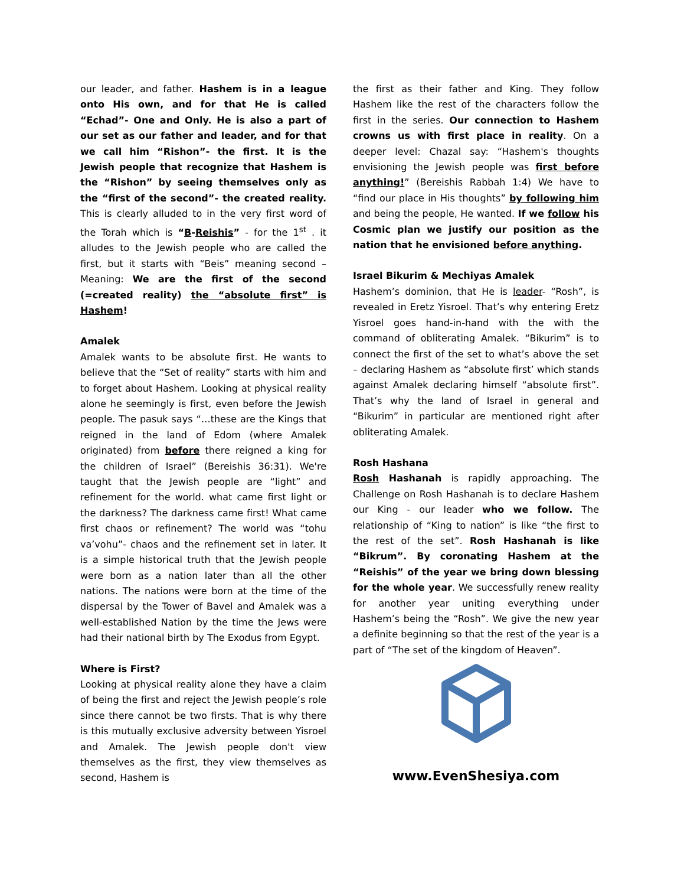our leader, and father. Hashem is in a league onto His own, and for that He is called “Echad”- One and Only. He is also a part of our set as our father and leader, and for that we call him “Rishon”- the first. It is the Jewish people that recognize that Hashem is the “Rishon” by seeing themselves only as the “first of the second”- the created reality. This is clearly alluded to in the very first word of the Torah which is “B-Reishis” - for the 1<sup>st</sup> . it alludes to the Jewish people who are called the first, but it starts with “Beis” meaning second – Meaning: We are the first of the second (=created reality) the “absolute first” is Hashem!
Amalek
Amalek wants to be absolute first. He wants to believe that the “Set of reality” starts with him and to forget about Hashem. Looking at physical reality alone he seemingly is first, even before the Jewish people. The pasuk says “…these are the Kings that reigned in the land of Edom (where Amalek originated) from before there reigned a king for the children of Israel” (Bereishis 36:31). We're taught that the Jewish people are “light” and refinement for the world. what came first light or the darkness? The darkness came first! What came first chaos or refinement? The world was “tohu va’vohu”- chaos and the refinement set in later. It is a simple historical truth that the Jewish people were born as a nation later than all the other nations. The nations were born at the time of the dispersal by the Tower of Bavel and Amalek was a well-established Nation by the time the Jews were had their national birth by The Exodus from Egypt.
Where is First?
Looking at physical reality alone they have a claim of being the first and reject the Jewish people’s role since there cannot be two firsts. That is why there is this mutually exclusive adversity between Yisroel and Amalek. The Jewish people don't view themselves as the first, they view themselves as second, Hashem is
the first as their father and King. They follow Hashem like the rest of the characters follow the first in the series. Our connection to Hashem crowns us with first place in reality. On a deeper level: Chazal say: “Hashem's thoughts envisioning the Jewish people was first before anything!” (Bereishis Rabbah 1:4) We have to “find our place in His thoughts” by following him and being the people, He wanted. If we follow his Cosmic plan we justify our position as the nation that he envisioned before anything.
Israel Bikurim & Mechiyas Amalek
Hashem’s dominion, that He is leader- “Rosh”, is revealed in Eretz Yisroel. That’s why entering Eretz Yisroel goes hand-in-hand with the with the command of obliterating Amalek. “Bikurim” is to connect the first of the set to what’s above the set – declaring Hashem as “absolute first’ which stands against Amalek declaring himself “absolute first”. That’s why the land of Israel in general and “Bikurim” in particular are mentioned right after obliterating Amalek.
Rosh Hashana
Rosh Hashanah is rapidly approaching. The Challenge on Rosh Hashanah is to declare Hashem our King - our leader who we follow. The relationship of “King to nation” is like “the first to the rest of the set”. Rosh Hashanah is like “Bikrum”. By coronating Hashem at the “Reishis” of the year we bring down blessing for the whole year. We successfully renew reality for another year uniting everything under Hashem’s being the “Rosh”. We give the new year a definite beginning so that the rest of the year is a part of “The set of the kingdom of Heaven”.
www.EvenShesiya.com